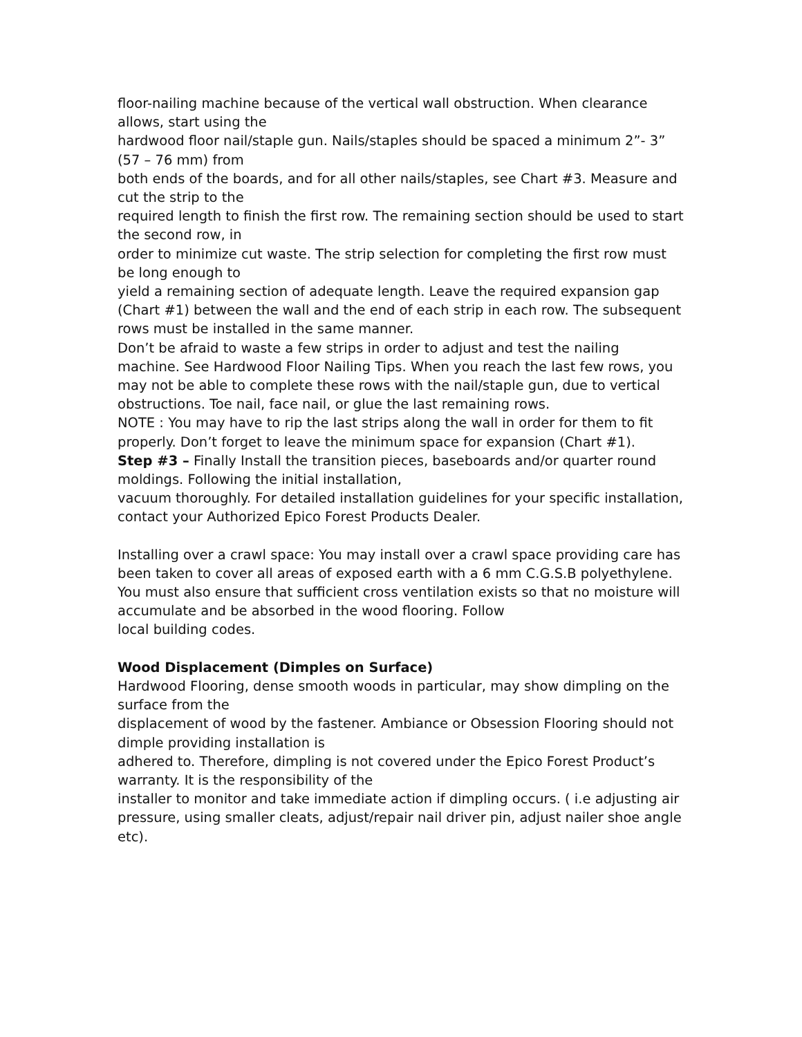floor-nailing machine because of the vertical wall obstruction. When clearance allows, start using the
hardwood floor nail/staple gun. Nails/staples should be spaced a minimum 2”- 3” (57 – 76 mm) from
both ends of the boards, and for all other nails/staples, see Chart #3. Measure and cut the strip to the
required length to finish the first row. The remaining section should be used to start the second row, in
order to minimize cut waste. The strip selection for completing the first row must be long enough to
yield a remaining section of adequate length. Leave the required expansion gap (Chart #1) between the wall and the end of each strip in each row. The subsequent rows must be installed in the same manner.
Don’t be afraid to waste a few strips in order to adjust and test the nailing machine. See Hardwood Floor Nailing Tips. When you reach the last few rows, you may not be able to complete these rows with the nail/staple gun, due to vertical obstructions. Toe nail, face nail, or glue the last remaining rows.
NOTE : You may have to rip the last strips along the wall in order for them to fit properly. Don’t forget to leave the minimum space for expansion (Chart #1).
Step #3 – Finally Install the transition pieces, baseboards and/or quarter round moldings. Following the initial installation,
vacuum thoroughly. For detailed installation guidelines for your specific installation, contact your Authorized Epico Forest Products Dealer.
Installing over a crawl space: You may install over a crawl space providing care has been taken to cover all areas of exposed earth with a 6 mm C.G.S.B polyethylene. You must also ensure that sufficient cross ventilation exists so that no moisture will accumulate and be absorbed in the wood flooring. Follow
local building codes.
Wood Displacement (Dimples on Surface)
Hardwood Flooring, dense smooth woods in particular, may show dimpling on the surface from the
displacement of wood by the fastener. Ambiance or Obsession Flooring should not dimple providing installation is
adhered to. Therefore, dimpling is not covered under the Epico Forest Product’s warranty. It is the responsibility of the
installer to monitor and take immediate action if dimpling occurs. ( i.e adjusting air pressure, using smaller cleats, adjust/repair nail driver pin, adjust nailer shoe angle etc).